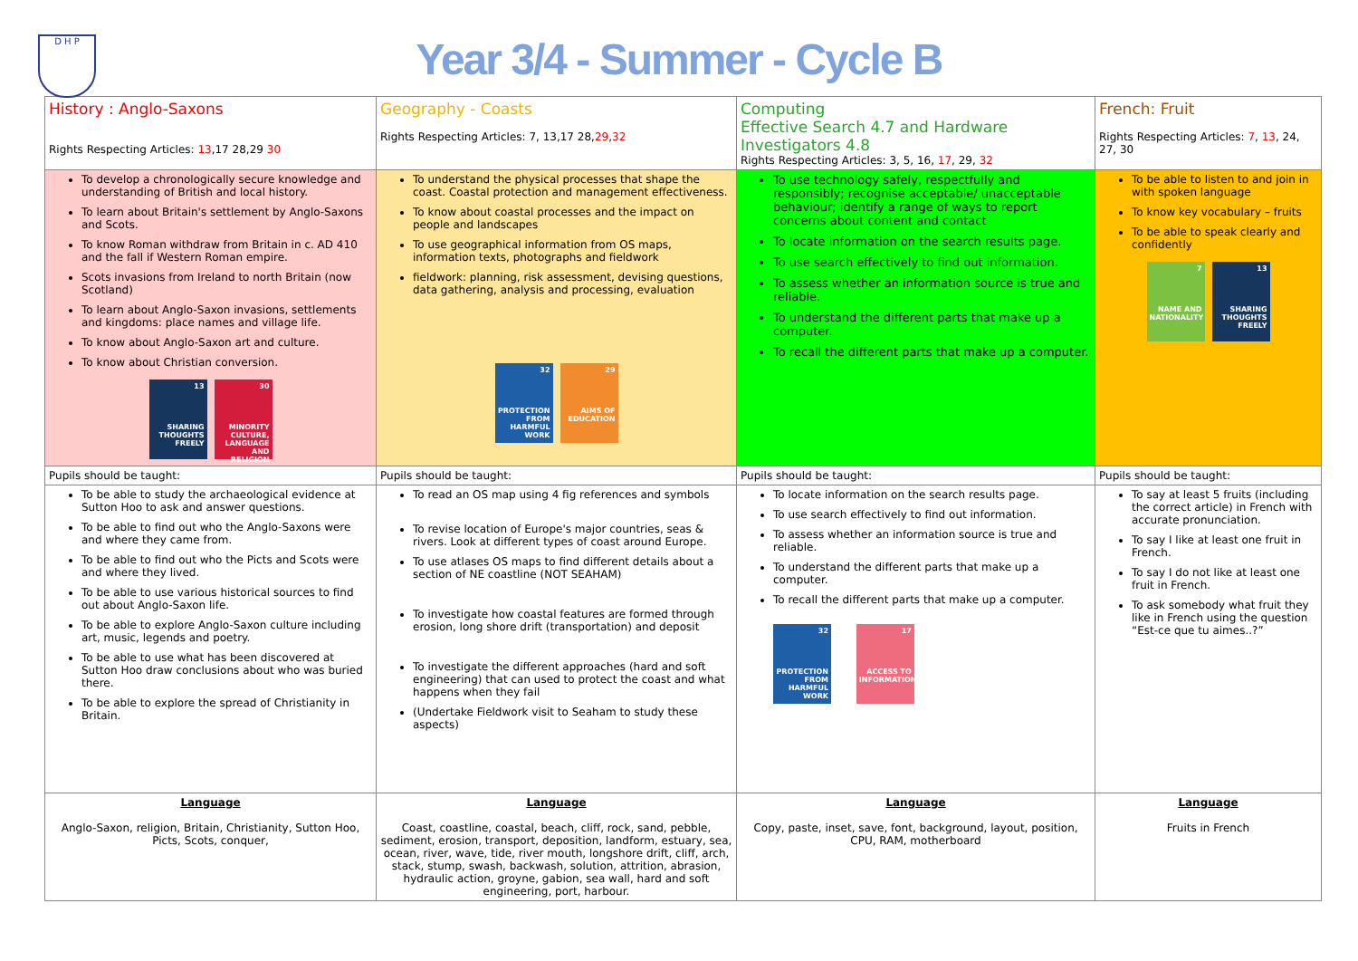D H P
Year 3/4 - Summer - Cycle B
| History : Anglo-Saxons Rights Respecting Articles: 13 ,17 28,29 30 | Geography - Coasts Rights Respecting Articles: 7, 13,17 28, 29 , 32 | Computing Effective Search 4.7 and Hardware Investigators 4.8 Rights Respecting Articles: 3, 5, 16, 17 , 29, 32 | French: Fruit Rights Respecting Articles: 7 , 13 , 24, 27, 30 |
| To develop a chronologically secure knowledge and understanding of British and local history. To learn about Britain's settlement by Anglo-Saxons and Scots. To know Roman withdraw from Britain in c. AD 410 and the fall if Western Roman empire. Scots invasions from Ireland to north Britain (now Scotland) To learn about Anglo-Saxon invasions, settlements and kingdoms: place names and village life. To know about Anglo-Saxon art and culture. To know about Christian conversion. 13 SHARING THOUGHTS FREELY 30 MINORITY CULTURE, LANGUAGE AND RELIGION | To understand the physical processes that shape the coast. Coastal protection and management effectiveness. To know about coastal processes and the impact on people and landscapes To use geographical information from OS maps, information texts, photographs and fieldwork fieldwork: planning, risk assessment, devising questions, data gathering, analysis and processing, evaluation 32 PROTECTION FROM HARMFUL WORK 29 AIMS OF EDUCATION | To use technology safely, respectfully and responsibly; recognise acceptable/ unacceptable behaviour; identify a range of ways to report concerns about content and contact To locate information on the search results page. To use search effectively to find out information. To assess whether an information source is true and reliable. To understand the different parts that make up a computer. To recall the different parts that make up a computer. | To be able to listen to and join in with spoken language To know key vocabulary – fruits To be able to speak clearly and confidently 7 NAME AND NATIONALITY 13 SHARING THOUGHTS FREELY |
| Pupils should be taught: | Pupils should be taught: | Pupils should be taught: | Pupils should be taught: |
| To be able to study the archaeological evidence at Sutton Hoo to ask and answer questions. To be able to find out who the Anglo-Saxons were and where they came from. To be able to find out who the Picts and Scots were and where they lived. To be able to use various historical sources to find out about Anglo-Saxon life. To be able to explore Anglo-Saxon culture including art, music, legends and poetry. To be able to use what has been discovered at Sutton Hoo draw conclusions about who was buried there. To be able to explore the spread of Christianity in Britain. | To read an OS map using 4 fig references and symbols To revise location of Europe's major countries, seas & rivers. Look at different types of coast around Europe. To use atlases OS maps to find different details about a section of NE coastline (NOT SEAHAM) To investigate how coastal features are formed through erosion, long shore drift (transportation) and deposit To investigate the different approaches (hard and soft engineering) that can used to protect the coast and what happens when they fail (Undertake Fieldwork visit to Seaham to study these aspects) | To locate information on the search results page. To use search effectively to find out information. To assess whether an information source is true and reliable. To understand the different parts that make up a computer. To recall the different parts that make up a computer. 32 PROTECTION FROM HARMFUL WORK 17 ACCESS TO INFORMATION | To say at least 5 fruits (including the correct article) in French with accurate pronunciation. To say I like at least one fruit in French. To say I do not like at least one fruit in French. To ask somebody what fruit they like in French using the question “Est-ce que tu aimes..?” |
| Language Anglo-Saxon, religion, Britain, Christianity, Sutton Hoo, Picts, Scots, conquer, | Language Coast, coastline, coastal, beach, cliff, rock, sand, pebble, sediment, erosion, transport, deposition, landform, estuary, sea, ocean, river, wave, tide, river mouth, longshore drift, cliff, arch, stack, stump, swash, backwash, solution, attrition, abrasion, hydraulic action, groyne, gabion, sea wall, hard and soft engineering, port, harbour. | Language Copy, paste, inset, save, font, background, layout, position, CPU, RAM, motherboard | Language Fruits in French |